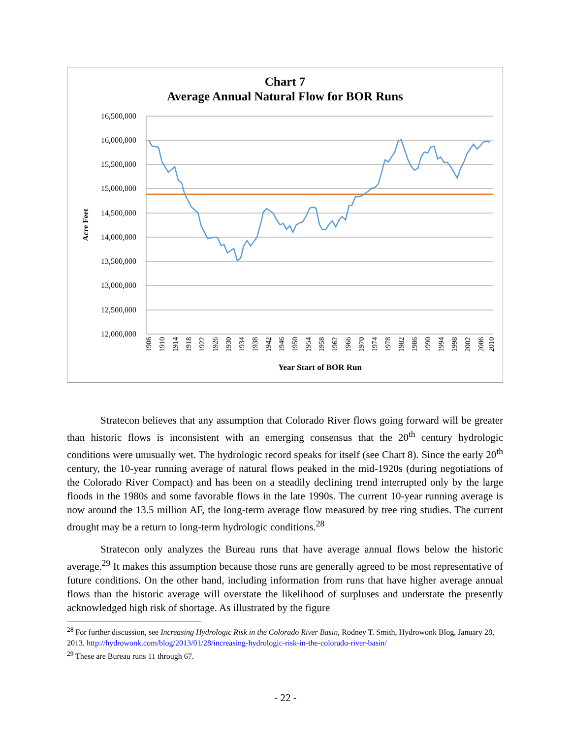Chart 7
Average Annual Natural Flow for BOR Runs
16,500,000
16,000,000
15,500,000
15,000,000
14,500,000
14,000,000
13,500,000
13,000,000
12,500,000
12,000,000
Acre Feet
1906
1910
1914
1918
1922
1926
1930
1934
1938
1942
1946
1950
1954
1958
1962
1966
1970
1974
1978
1982
1986
1990
1994
1998
2002
2006
2010
Year Start of BOR Run
Stratecon believes that any assumption that Colorado River flows going forward will be greater than historic flows is inconsistent with an emerging consensus that the 20<sup>th</sup> century hydrologic conditions were unusually wet. The hydrologic record speaks for itself (see Chart 8). Since the early 20<sup>th</sup> century, the 10-year running average of natural flows peaked in the mid-1920s (during negotiations of the Colorado River Compact) and has been on a steadily declining trend interrupted only by the large floods in the 1980s and some favorable flows in the late 1990s. The current 10-year running average is now around the 13.5 million AF, the long-term average flow measured by tree ring studies. The current drought may be a return to long-term hydrologic conditions.<sup>28</sup>
Stratecon only analyzes the Bureau runs that have average annual flows below the historic average.<sup>29</sup> It makes this assumption because those runs are generally agreed to be most representative of future conditions. On the other hand, including information from runs that have higher average annual flows than the historic average will overstate the likelihood of surpluses and understate the presently acknowledged high risk of shortage. As illustrated by the figure
<sup>28</sup> For further discussion, see Increasing Hydrologic Risk in the Colorado River Basin, Rodney T. Smith, Hydrowonk Blog, January 28, 2013. http://hydrowonk.com/blog/2013/01/28/increasing-hydrologic-risk-in-the-colorado-river-basin/
<sup>29</sup> These are Bureau runs 11 through 67.
- 22 -